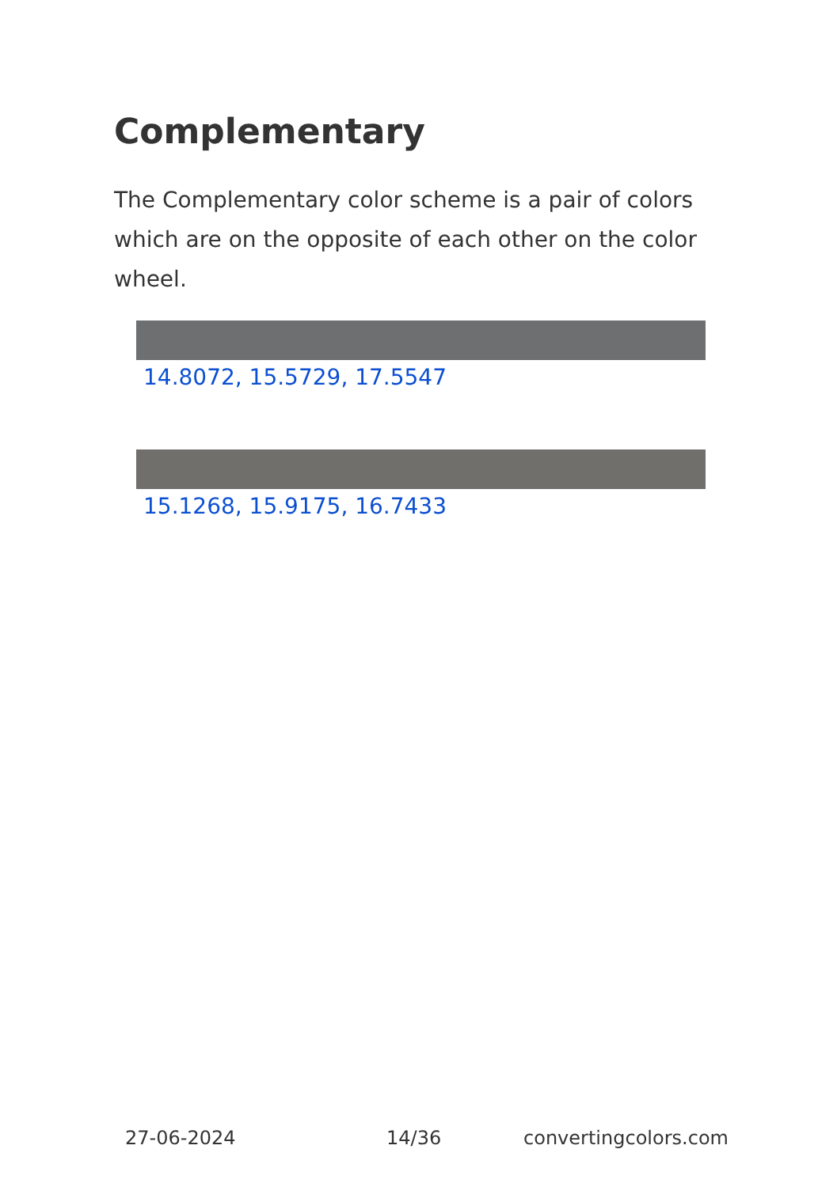Complementary
The Complementary color scheme is a pair of colors which are on the opposite of each other on the color wheel.
14.8072, 15.5729, 17.5547
15.1268, 15.9175, 16.7433
27-06-2024 14/36 convertingcolors.com